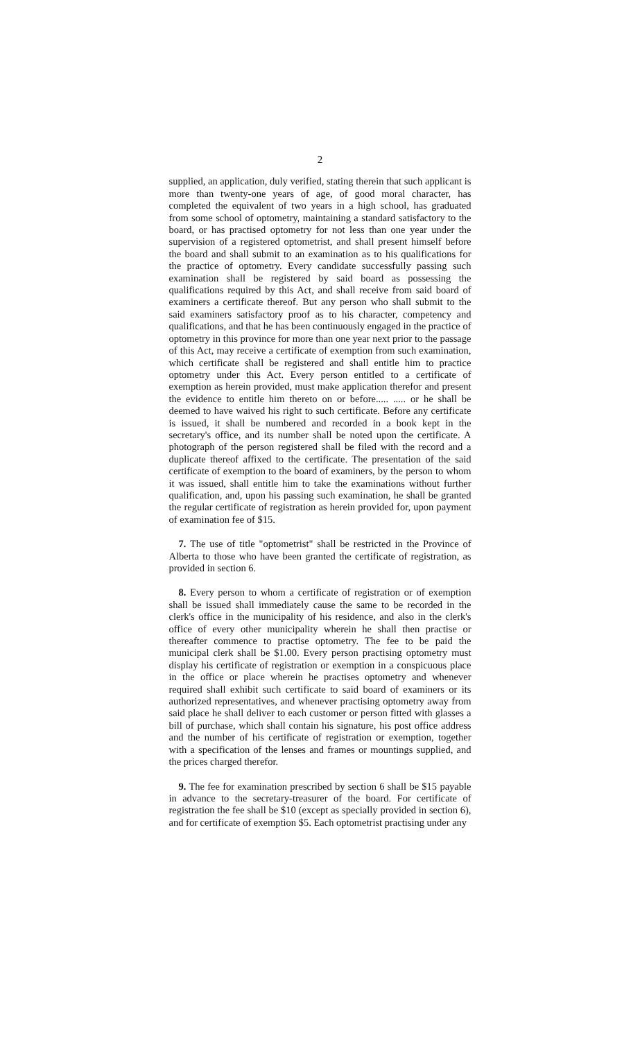2
supplied, an application, duly verified, stating therein that such applicant is more than twenty-one years of age, of good moral character, has completed the equivalent of two years in a high school, has graduated from some school of optometry, maintaining a standard satisfactory to the board, or has practised optometry for not less than one year under the supervision of a registered optometrist, and shall present himself before the board and shall submit to an examination as to his qualifications for the practice of optometry. Every candidate successfully passing such examination shall be registered by said board as possessing the qualifications required by this Act, and shall receive from said board of examiners a certificate thereof. But any person who shall submit to the said examiners satisfactory proof as to his character, competency and qualifications, and that he has been continuously engaged in the practice of optometry in this province for more than one year next prior to the passage of this Act, may receive a certificate of exemption from such examination, which certificate shall be registered and shall entitle him to practice optometry under this Act. Every person entitled to a certificate of exemption as herein provided, must make application therefor and present the evidence to entitle him thereto on or before..... ..... or he shall be deemed to have waived his right to such certificate. Before any certificate is issued, it shall be numbered and recorded in a book kept in the secretary's office, and its number shall be noted upon the certificate. A photograph of the person registered shall be filed with the record and a duplicate thereof affixed to the certificate. The presentation of the said certificate of exemption to the board of examiners, by the person to whom it was issued, shall entitle him to take the examinations without further qualification, and, upon his passing such examination, he shall be granted the regular certificate of registration as herein provided for, upon payment of examination fee of $15.
7. The use of title "optometrist" shall be restricted in the Province of Alberta to those who have been granted the certificate of registration, as provided in section 6.
8. Every person to whom a certificate of registration or of exemption shall be issued shall immediately cause the same to be recorded in the clerk's office in the municipality of his residence, and also in the clerk's office of every other municipality wherein he shall then practise or thereafter commence to practise optometry. The fee to be paid the municipal clerk shall be $1.00. Every person practising optometry must display his certificate of registration or exemption in a conspicuous place in the office or place wherein he practises optometry and whenever required shall exhibit such certificate to said board of examiners or its authorized representatives, and whenever practising optometry away from said place he shall deliver to each customer or person fitted with glasses a bill of purchase, which shall contain his signature, his post office address and the number of his certificate of registration or exemption, together with a specification of the lenses and frames or mountings supplied, and the prices charged therefor.
9. The fee for examination prescribed by section 6 shall be $15 payable in advance to the secretary-treasurer of the board. For certificate of registration the fee shall be $10 (except as specially provided in section 6), and for certificate of exemption $5. Each optometrist practising under any